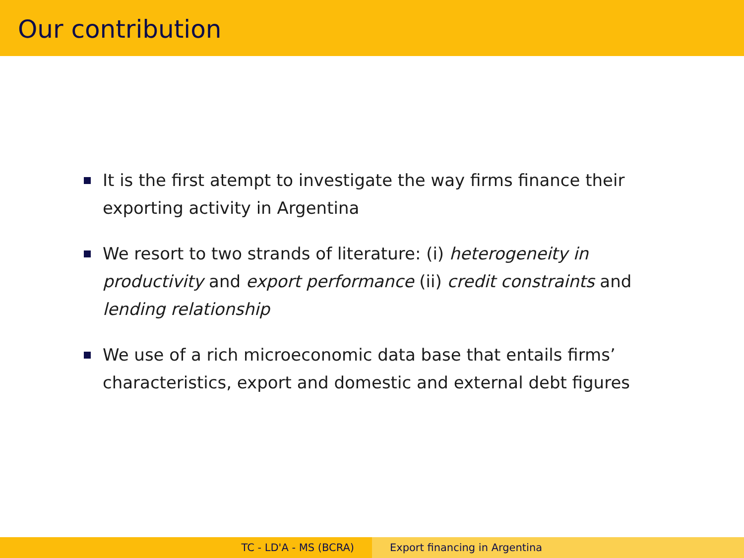Our contribution
It is the first atempt to investigate the way firms finance their exporting activity in Argentina
We resort to two strands of literature: (i) heterogeneity in productivity and export performance (ii) credit constraints and lending relationship
We use of a rich microeconomic data base that entails firms’ characteristics, export and domestic and external debt figures
TC - LD'A - MS (BCRA) Export financing in Argentina